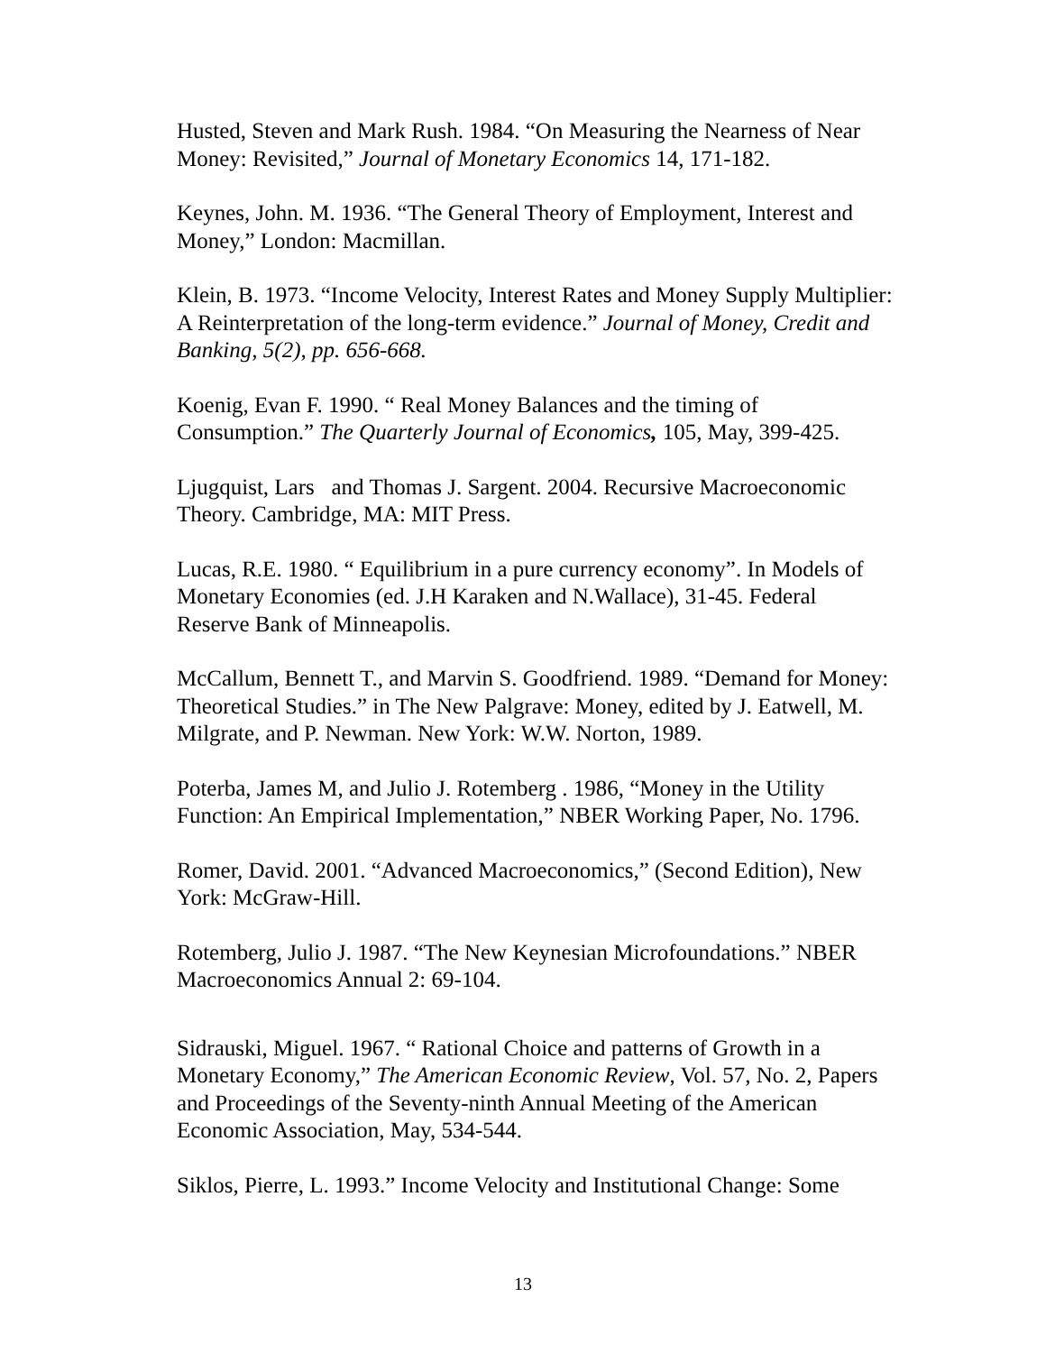Husted, Steven and Mark Rush. 1984. “On Measuring the Nearness of Near Money: Revisited,” Journal of Monetary Economics 14, 171-182.
Keynes, John. M. 1936. “The General Theory of Employment, Interest and Money,” London: Macmillan.
Klein, B. 1973. “Income Velocity, Interest Rates and Money Supply Multiplier: A Reinterpretation of the long-term evidence.” Journal of Money, Credit and Banking, 5(2), pp. 656-668.
Koenig, Evan F. 1990. “ Real Money Balances and the timing of Consumption.” The Quarterly Journal of Economics, 105, May, 399-425.
Ljugquist, Lars and Thomas J. Sargent. 2004. Recursive Macroeconomic Theory. Cambridge, MA: MIT Press.
Lucas, R.E. 1980. “ Equilibrium in a pure currency economy”. In Models of Monetary Economies (ed. J.H Karaken and N.Wallace), 31-45. Federal Reserve Bank of Minneapolis.
McCallum, Bennett T., and Marvin S. Goodfriend. 1989. “Demand for Money: Theoretical Studies.” in The New Palgrave: Money, edited by J. Eatwell, M. Milgrate, and P. Newman. New York: W.W. Norton, 1989.
Poterba, James M, and Julio J. Rotemberg . 1986, “Money in the Utility Function: An Empirical Implementation,” NBER Working Paper, No. 1796.
Romer, David. 2001. “Advanced Macroeconomics,” (Second Edition), New York: McGraw-Hill.
Rotemberg, Julio J. 1987. “The New Keynesian Microfoundations.” NBER Macroeconomics Annual 2: 69-104.
Sidrauski, Miguel. 1967. “ Rational Choice and patterns of Growth in a Monetary Economy,” The American Economic Review, Vol. 57, No. 2, Papers and Proceedings of the Seventy-ninth Annual Meeting of the American Economic Association, May, 534-544.
Siklos, Pierre, L. 1993.” Income Velocity and Institutional Change: Some
13